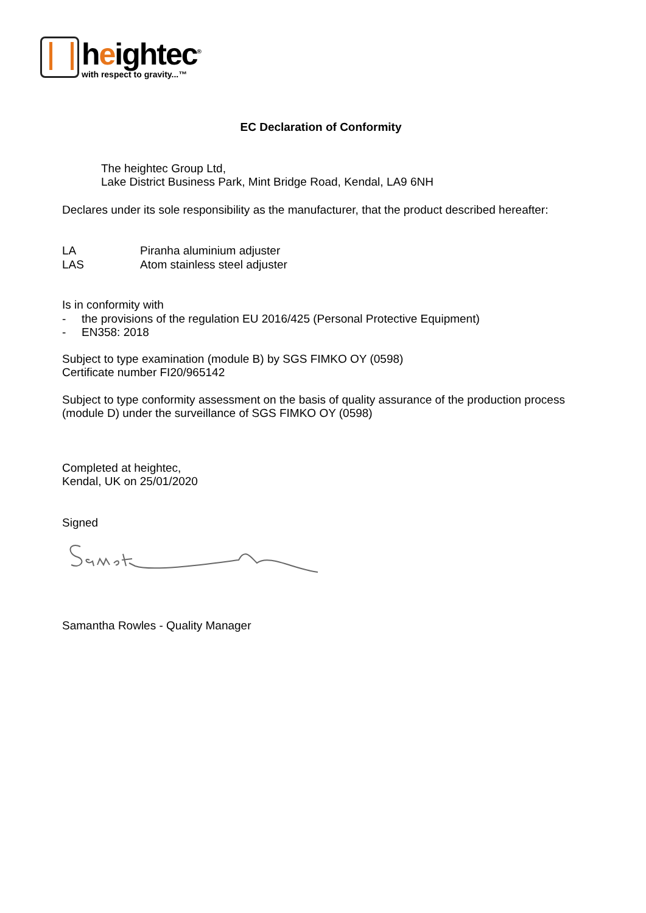heightec<sup>®</sup>
with respect to gravity...™
EC Declaration of Conformity
The heightec Group Ltd,
Lake District Business Park, Mint Bridge Road, Kendal, LA9 6NH
Declares under its sole responsibility as the manufacturer, that the product described hereafter:
LA Piranha aluminium adjuster
LAS Atom stainless steel adjuster
Is in conformity with
- the provisions of the regulation EU 2016/425 (Personal Protective Equipment)
- EN358: 2018
Subject to type examination (module B) by SGS FIMKO OY (0598)
Certificate number FI20/965142
Subject to type conformity assessment on the basis of quality assurance of the production process (module D) under the surveillance of SGS FIMKO OY (0598)
Completed at heightec,
Kendal, UK on 25/01/2020
Signed
Samantha Rowles - Quality Manager